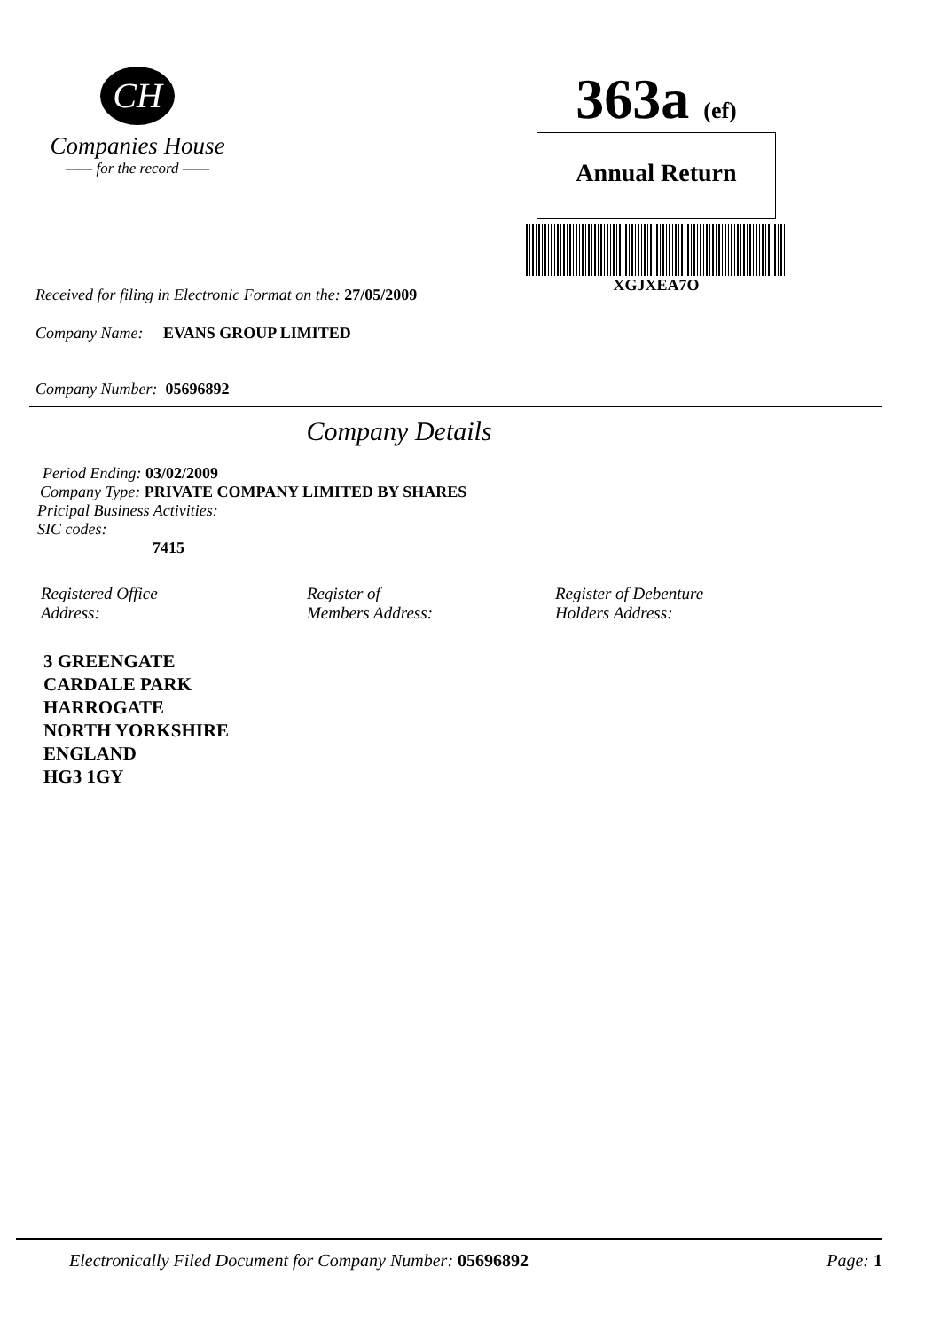CH
Companies House
—— for the record ——
363a (ef)
Annual Return
XGJXEA7O
Received for filing in Electronic Format on the: 27/05/2009
Company Name: EVANS GROUP LIMITED
Company Number: 05696892
Company Details
Period Ending: 03/02/2009
Company Type: PRIVATE COMPANY LIMITED BY SHARES
Pricipal Business Activities:
SIC codes:
7415
Registered Office
Address:
Register of
Members Address:
Register of Debenture
Holders Address:
3 GREENGATE
CARDALE PARK
HARROGATE
NORTH YORKSHIRE
ENGLAND
HG3 1GY
Electronically Filed Document for Company Number: 05696892 Page: 1